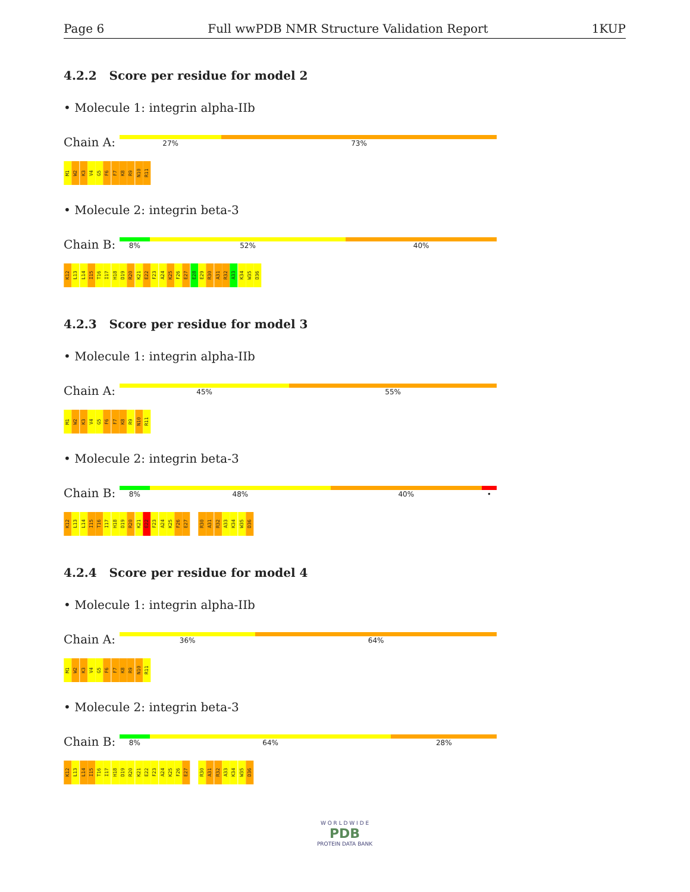Page 6 Full wwPDB NMR Structure Validation Report 1KUP
4.2.2 Score per residue for model 2
• Molecule 1: integrin alpha-IIb
Chain A:
27% 73%
M1 W2 K3 V4 G5 F6 F7 K8 R9 N10 R11
• Molecule 2: integrin beta-3
Chain B:
8% 52% 40%
K12 L13 L14 I15 T16 I17 H18 D19 R20 K21 E22 F23 A24 K25 F26 E27 E28 E29 R30 A31 R32 A33 K34 W35 D36
4.2.3 Score per residue for model 3
• Molecule 1: integrin alpha-IIb
Chain A:
45% 55%
M1 W2 K3 V4 G5 F6 F7 K8 R9 N10 R11
• Molecule 2: integrin beta-3
Chain B:
8% 48% 40% •
K12 L13 L14 I15 T16 I17 H18 D19 R20 K21 E22 F23 A24 K25 F26 E27 R30 A31 R32 A33 K34 W35 D36
4.2.4 Score per residue for model 4
• Molecule 1: integrin alpha-IIb
Chain A:
36% 64%
M1 W2 K3 V4 G5 F6 F7 K8 R9 N10 R11
• Molecule 2: integrin beta-3
Chain B:
8% 64% 28%
K12 L13 L14 I15 T16 I17 H18 D19 R20 K21 E22 F23 A24 K25 F26 E27 R30 A31 R32 A33 K34 W35 D36
W O R L D W I D E
PDB
PROTEIN DATA BANK